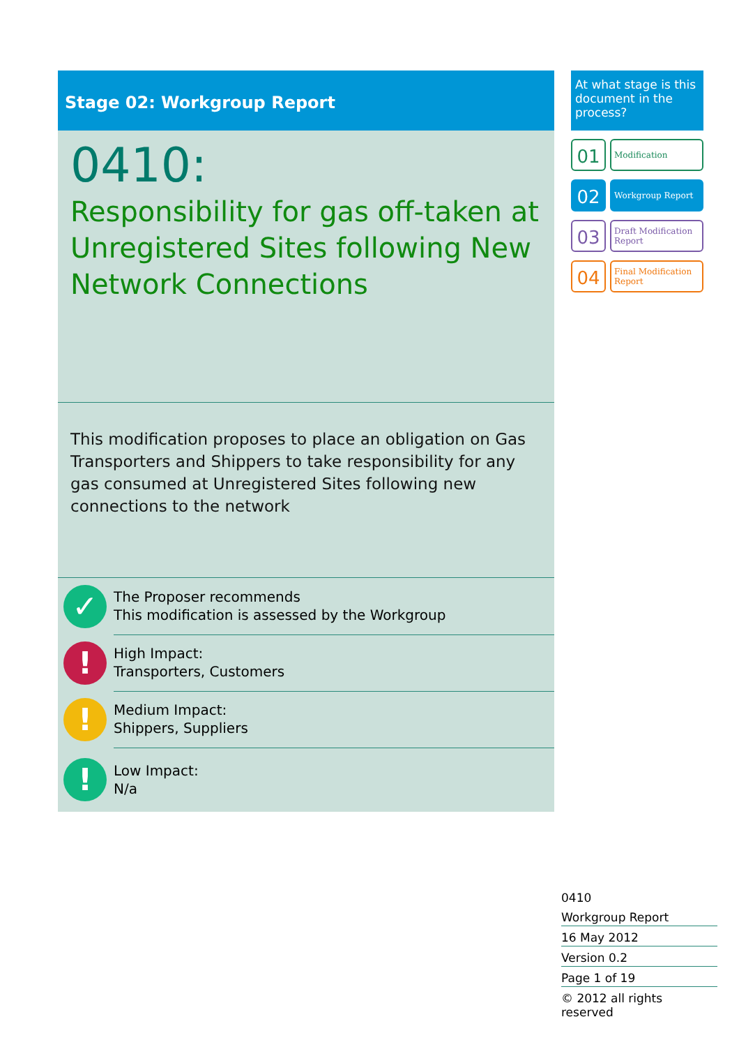Stage 02: Workgroup Report
0410:
Responsibility for gas off-taken at Unregistered Sites following New Network Connections
This modification proposes to place an obligation on Gas Transporters and Shippers to take responsibility for any gas consumed at Unregistered Sites following new connections to the network
✓
The Proposer recommends
This modification is assessed by the Workgroup
!
High Impact:
Transporters, Customers
!
Medium Impact:
Shippers, Suppliers
!
Low Impact:
N/a
At what stage is this document in the process?
01
Modification
02
Workgroup Report
03
Draft Modification Report
04
Final Modification Report
0410
Workgroup Report
16 May 2012
Version 0.2
Page 1 of 19
© 2012 all rights reserved